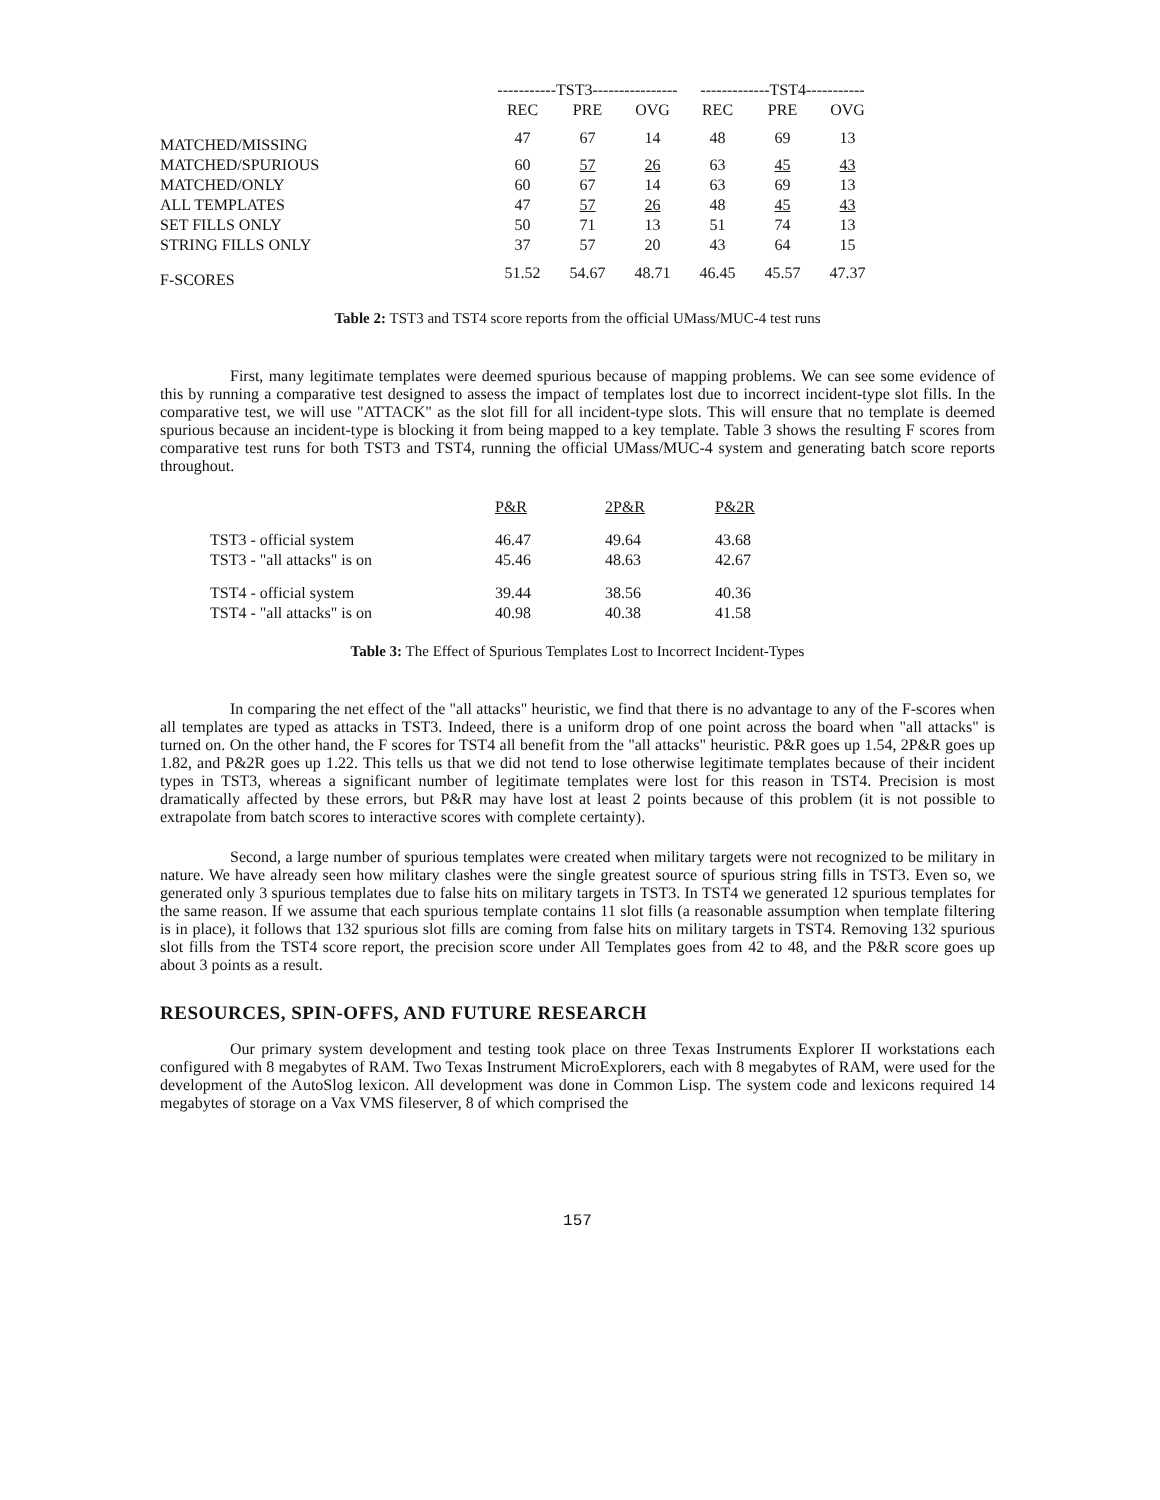| | -----------TST3---------------- | | | -------------TST4----------- | | |
| | REC | PRE | OVG | REC | PRE | OVG |
| MATCHED/MISSING | 47 | 67 | 14 | 48 | 69 | 13 |
| MATCHED/SPURIOUS | 60 | 57 | 26 | 63 | 45 | 43 |
| MATCHED/ONLY | 60 | 67 | 14 | 63 | 69 | 13 |
| ALL TEMPLATES | 47 | 57 | 26 | 48 | 45 | 43 |
| SET FILLS ONLY | 50 | 71 | 13 | 51 | 74 | 13 |
| STRING FILLS ONLY | 37 | 57 | 20 | 43 | 64 | 15 |
| F-SCORES | 51.52 | 54.67 | 48.71 | 46.45 | 45.57 | 47.37 |
Table 2: TST3 and TST4 score reports from the official UMass/MUC-4 test runs
First, many legitimate templates were deemed spurious because of mapping problems. We can see some evidence of this by running a comparative test designed to assess the impact of templates lost due to incorrect incident-type slot fills. In the comparative test, we will use "ATTACK" as the slot fill for all incident-type slots. This will ensure that no template is deemed spurious because an incident-type is blocking it from being mapped to a key template. Table 3 shows the resulting F scores from comparative test runs for both TST3 and TST4, running the official UMass/MUC-4 system and generating batch score reports throughout.
| | P&R | 2P&R | P&2R |
| TST3 - official system | 46.47 | 49.64 | 43.68 |
| TST3 - "all attacks" is on | 45.46 | 48.63 | 42.67 |
| TST4 - official system | 39.44 | 38.56 | 40.36 |
| TST4 - "all attacks" is on | 40.98 | 40.38 | 41.58 |
Table 3: The Effect of Spurious Templates Lost to Incorrect Incident-Types
In comparing the net effect of the "all attacks" heuristic, we find that there is no advantage to any of the F-scores when all templates are typed as attacks in TST3. Indeed, there is a uniform drop of one point across the board when "all attacks" is turned on. On the other hand, the F scores for TST4 all benefit from the "all attacks" heuristic. P&R goes up 1.54, 2P&R goes up 1.82, and P&2R goes up 1.22. This tells us that we did not tend to lose otherwise legitimate templates because of their incident types in TST3, whereas a significant number of legitimate templates were lost for this reason in TST4. Precision is most dramatically affected by these errors, but P&R may have lost at least 2 points because of this problem (it is not possible to extrapolate from batch scores to interactive scores with complete certainty).
Second, a large number of spurious templates were created when military targets were not recognized to be military in nature. We have already seen how military clashes were the single greatest source of spurious string fills in TST3. Even so, we generated only 3 spurious templates due to false hits on military targets in TST3. In TST4 we generated 12 spurious templates for the same reason. If we assume that each spurious template contains 11 slot fills (a reasonable assumption when template filtering is in place), it follows that 132 spurious slot fills are coming from false hits on military targets in TST4. Removing 132 spurious slot fills from the TST4 score report, the precision score under All Templates goes from 42 to 48, and the P&R score goes up about 3 points as a result.
RESOURCES, SPIN-OFFS, AND FUTURE RESEARCH
Our primary system development and testing took place on three Texas Instruments Explorer II workstations each configured with 8 megabytes of RAM. Two Texas Instrument MicroExplorers, each with 8 megabytes of RAM, were used for the development of the AutoSlog lexicon. All development was done in Common Lisp. The system code and lexicons required 14 megabytes of storage on a Vax VMS fileserver, 8 of which comprised the
157